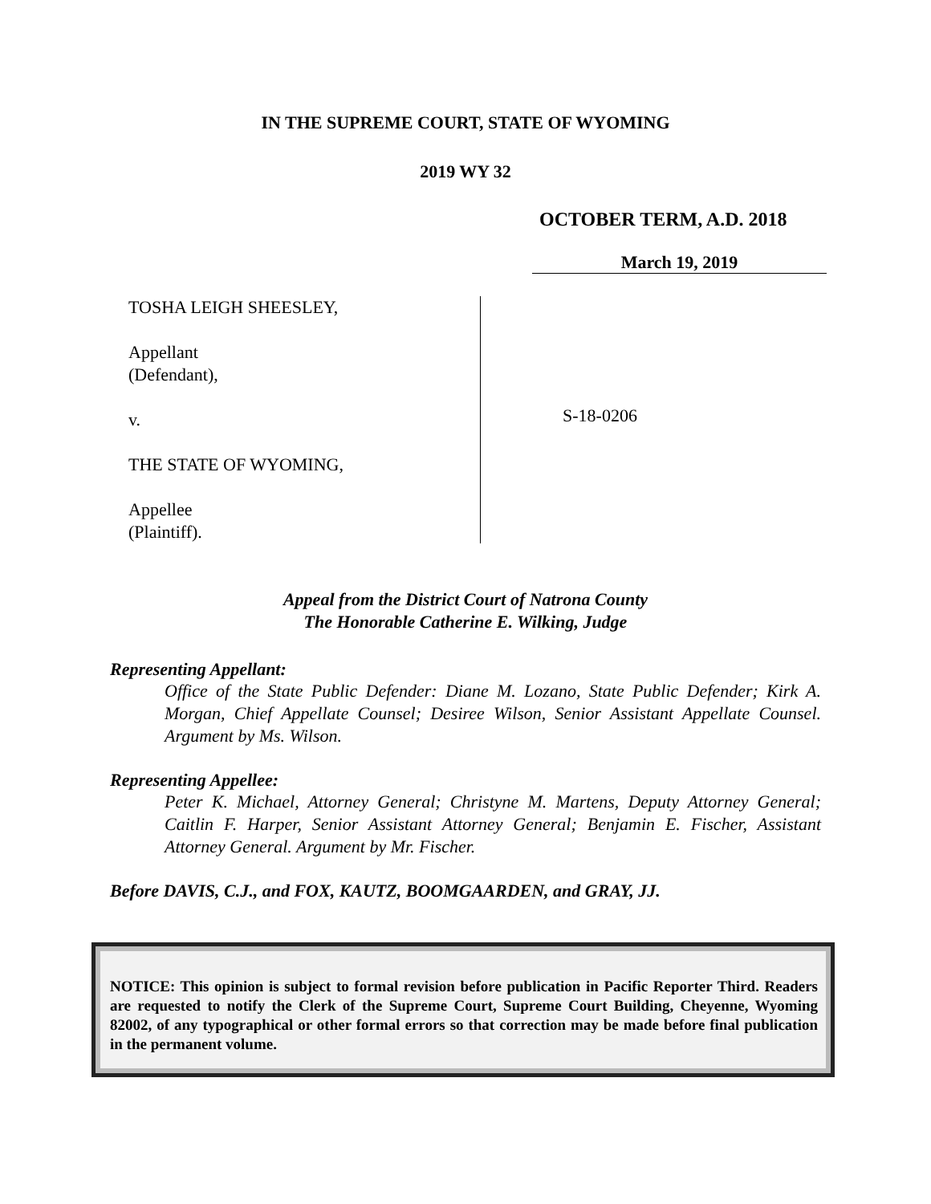IN THE SUPREME COURT, STATE OF WYOMING
2019 WY 32
OCTOBER TERM, A.D. 2018
March 19, 2019
TOSHA LEIGH SHEESLEY,
Appellant
(Defendant),
v.
THE STATE OF WYOMING,
Appellee
(Plaintiff).
S-18-0206
Appeal from the District Court of Natrona County
The Honorable Catherine E. Wilking, Judge
Representing Appellant:
Office of the State Public Defender: Diane M. Lozano, State Public Defender; Kirk A. Morgan, Chief Appellate Counsel; Desiree Wilson, Senior Assistant Appellate Counsel. Argument by Ms. Wilson.
Representing Appellee:
Peter K. Michael, Attorney General; Christyne M. Martens, Deputy Attorney General; Caitlin F. Harper, Senior Assistant Attorney General; Benjamin E. Fischer, Assistant Attorney General. Argument by Mr. Fischer.
Before DAVIS, C.J., and FOX, KAUTZ, BOOMGAARDEN, and GRAY, JJ.
NOTICE: This opinion is subject to formal revision before publication in Pacific Reporter Third. Readers are requested to notify the Clerk of the Supreme Court, Supreme Court Building, Cheyenne, Wyoming 82002, of any typographical or other formal errors so that correction may be made before final publication in the permanent volume.